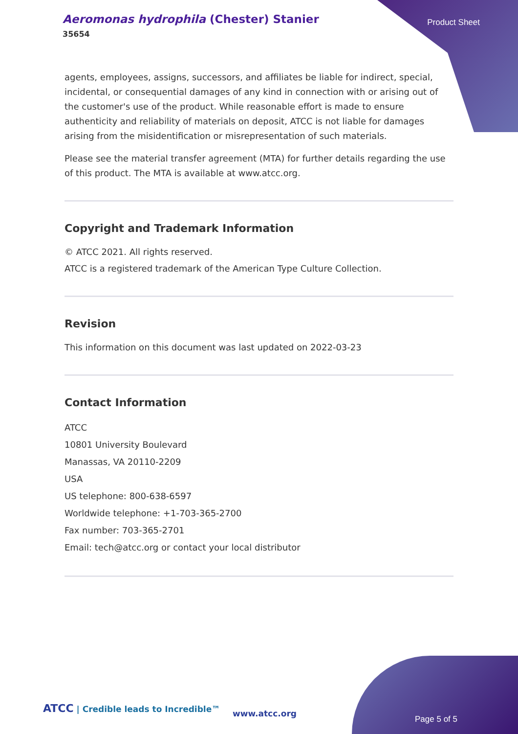Aeromonas hydrophila (Chester) Stanier
35654
Product Sheet
agents, employees, assigns, successors, and affiliates be liable for indirect, special, incidental, or consequential damages of any kind in connection with or arising out of the customer's use of the product. While reasonable effort is made to ensure authenticity and reliability of materials on deposit, ATCC is not liable for damages arising from the misidentification or misrepresentation of such materials.
Please see the material transfer agreement (MTA) for further details regarding the use of this product. The MTA is available at www.atcc.org.
Copyright and Trademark Information
© ATCC 2021. All rights reserved.
ATCC is a registered trademark of the American Type Culture Collection.
Revision
This information on this document was last updated on 2022-03-23
Contact Information
ATCC
10801 University Boulevard
Manassas, VA 20110-2209
USA
US telephone: 800-638-6597
Worldwide telephone: +1-703-365-2700
Fax number: 703-365-2701
Email: tech@atcc.org or contact your local distributor
ATCC | Credible leads to Incredible™
www.atcc.org
Page 5 of 5